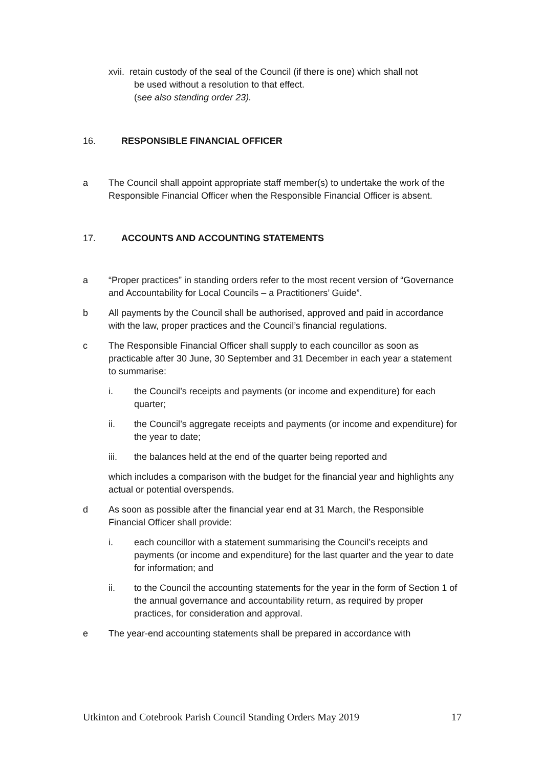xvii. retain custody of the seal of the Council (if there is one) which shall not
be used without a resolution to that effect.
(see also standing order 23).
16. RESPONSIBLE FINANCIAL OFFICER
a The Council shall appoint appropriate staff member(s) to undertake the work of the Responsible Financial Officer when the Responsible Financial Officer is absent.
17. ACCOUNTS AND ACCOUNTING STATEMENTS
a “Proper practices” in standing orders refer to the most recent version of “Governance and Accountability for Local Councils – a Practitioners’ Guide”.
b All payments by the Council shall be authorised, approved and paid in accordance with the law, proper practices and the Council’s financial regulations.
c The Responsible Financial Officer shall supply to each councillor as soon as practicable after 30 June, 30 September and 31 December in each year a statement to summarise:
i. the Council’s receipts and payments (or income and expenditure) for each quarter;
ii. the Council’s aggregate receipts and payments (or income and expenditure) for the year to date;
iii. the balances held at the end of the quarter being reported and
which includes a comparison with the budget for the financial year and highlights any actual or potential overspends.
d As soon as possible after the financial year end at 31 March, the Responsible Financial Officer shall provide:
i. each councillor with a statement summarising the Council’s receipts and payments (or income and expenditure) for the last quarter and the year to date for information; and
ii. to the Council the accounting statements for the year in the form of Section 1 of the annual governance and accountability return, as required by proper practices, for consideration and approval.
e The year-end accounting statements shall be prepared in accordance with
Utkinton and Cotebrook Parish Council Standing Orders May 2019 17